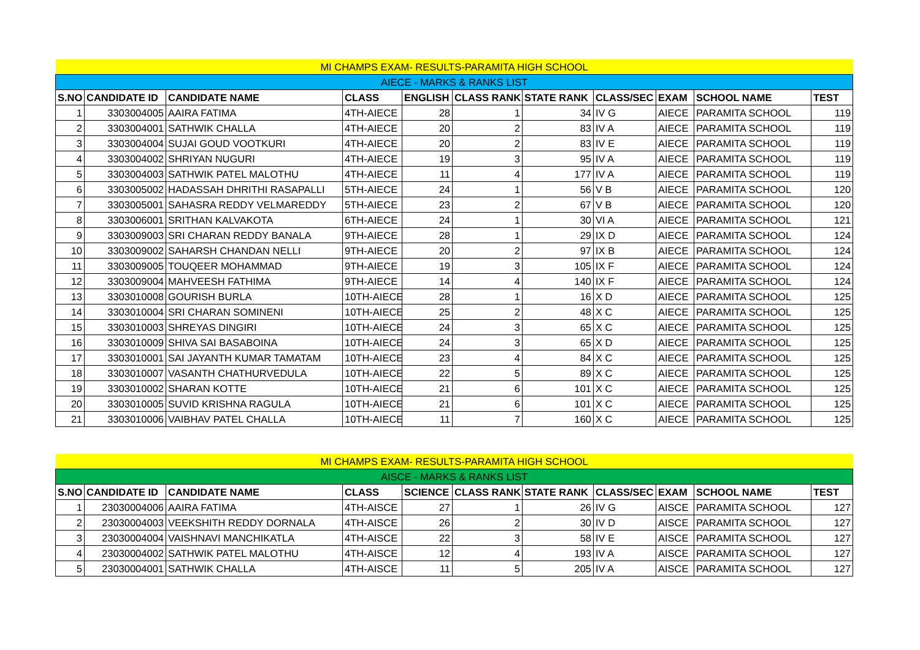| MI CHAMPS EXAM- RESULTS-PARAMITA HIGH SCHOOL | | | | | | | | | | |
| AIECE - MARKS & RANKS LIST | | | | | | | | | | |
| S.NO | CANDIDATE ID | CANDIDATE NAME | CLASS | ENGLISH | CLASS RANK | STATE RANK | CLASS/SEC | EXAM | SCHOOL NAME | TEST |
| 1 | 3303004005 | AAIRA FATIMA | 4TH-AIECE | 28 | 1 | 34 | IV G | AIECE | PARAMITA SCHOOL | 119 |
| 2 | 3303004001 | SATHWIK CHALLA | 4TH-AIECE | 20 | 2 | 83 | IV A | AIECE | PARAMITA SCHOOL | 119 |
| 3 | 3303004004 | SUJAI GOUD VOOTKURI | 4TH-AIECE | 20 | 2 | 83 | IV E | AIECE | PARAMITA SCHOOL | 119 |
| 4 | 3303004002 | SHRIYAN NUGURI | 4TH-AIECE | 19 | 3 | 95 | IV A | AIECE | PARAMITA SCHOOL | 119 |
| 5 | 3303004003 | SATHWIK PATEL MALOTHU | 4TH-AIECE | 11 | 4 | 177 | IV A | AIECE | PARAMITA SCHOOL | 119 |
| 6 | 3303005002 | HADASSAH DHRITHI RASAPALLI | 5TH-AIECE | 24 | 1 | 56 | V B | AIECE | PARAMITA SCHOOL | 120 |
| 7 | 3303005001 | SAHASRA REDDY VELMAREDDY | 5TH-AIECE | 23 | 2 | 67 | V B | AIECE | PARAMITA SCHOOL | 120 |
| 8 | 3303006001 | SRITHAN KALVAKOTA | 6TH-AIECE | 24 | 1 | 30 | VI A | AIECE | PARAMITA SCHOOL | 121 |
| 9 | 3303009003 | SRI CHARAN REDDY BANALA | 9TH-AIECE | 28 | 1 | 29 | IX D | AIECE | PARAMITA SCHOOL | 124 |
| 10 | 3303009002 | SAHARSH CHANDAN NELLI | 9TH-AIECE | 20 | 2 | 97 | IX B | AIECE | PARAMITA SCHOOL | 124 |
| 11 | 3303009005 | TOUQEER MOHAMMAD | 9TH-AIECE | 19 | 3 | 105 | IX F | AIECE | PARAMITA SCHOOL | 124 |
| 12 | 3303009004 | MAHVEESH FATHIMA | 9TH-AIECE | 14 | 4 | 140 | IX F | AIECE | PARAMITA SCHOOL | 124 |
| 13 | 3303010008 | GOURISH BURLA | 10TH-AIECE | 28 | 1 | 16 | X D | AIECE | PARAMITA SCHOOL | 125 |
| 14 | 3303010004 | SRI CHARAN SOMINENI | 10TH-AIECE | 25 | 2 | 48 | X C | AIECE | PARAMITA SCHOOL | 125 |
| 15 | 3303010003 | SHREYAS DINGIRI | 10TH-AIECE | 24 | 3 | 65 | X C | AIECE | PARAMITA SCHOOL | 125 |
| 16 | 3303010009 | SHIVA SAI BASABOINA | 10TH-AIECE | 24 | 3 | 65 | X D | AIECE | PARAMITA SCHOOL | 125 |
| 17 | 3303010001 | SAI JAYANTH KUMAR TAMATAM | 10TH-AIECE | 23 | 4 | 84 | X C | AIECE | PARAMITA SCHOOL | 125 |
| 18 | 3303010007 | VASANTH CHATHURVEDULA | 10TH-AIECE | 22 | 5 | 89 | X C | AIECE | PARAMITA SCHOOL | 125 |
| 19 | 3303010002 | SHARAN KOTTE | 10TH-AIECE | 21 | 6 | 101 | X C | AIECE | PARAMITA SCHOOL | 125 |
| 20 | 3303010005 | SUVID KRISHNA RAGULA | 10TH-AIECE | 21 | 6 | 101 | X C | AIECE | PARAMITA SCHOOL | 125 |
| 21 | 3303010006 | VAIBHAV PATEL CHALLA | 10TH-AIECE | 11 | 7 | 160 | X C | AIECE | PARAMITA SCHOOL | 125 |
| MI CHAMPS EXAM- RESULTS-PARAMITA HIGH SCHOOL | | | | | | | | | | |
| AISCE - MARKS & RANKS LIST | | | | | | | | | | |
| S.NO | CANDIDATE ID | CANDIDATE NAME | CLASS | SCIENCE | CLASS RANK | STATE RANK | CLASS/SEC | EXAM | SCHOOL NAME | TEST |
| 1 | 23030004006 | AAIRA FATIMA | 4TH-AISCE | 27 | 1 | 26 | IV G | AISCE | PARAMITA SCHOOL | 127 |
| 2 | 23030004003 | VEEKSHITH REDDY DORNALA | 4TH-AISCE | 26 | 2 | 30 | IV D | AISCE | PARAMITA SCHOOL | 127 |
| 3 | 23030004004 | VAISHNAVI MANCHIKATLA | 4TH-AISCE | 22 | 3 | 58 | IV E | AISCE | PARAMITA SCHOOL | 127 |
| 4 | 23030004002 | SATHWIK PATEL MALOTHU | 4TH-AISCE | 12 | 4 | 193 | IV A | AISCE | PARAMITA SCHOOL | 127 |
| 5 | 23030004001 | SATHWIK CHALLA | 4TH-AISCE | 11 | 5 | 205 | IV A | AISCE | PARAMITA SCHOOL | 127 |